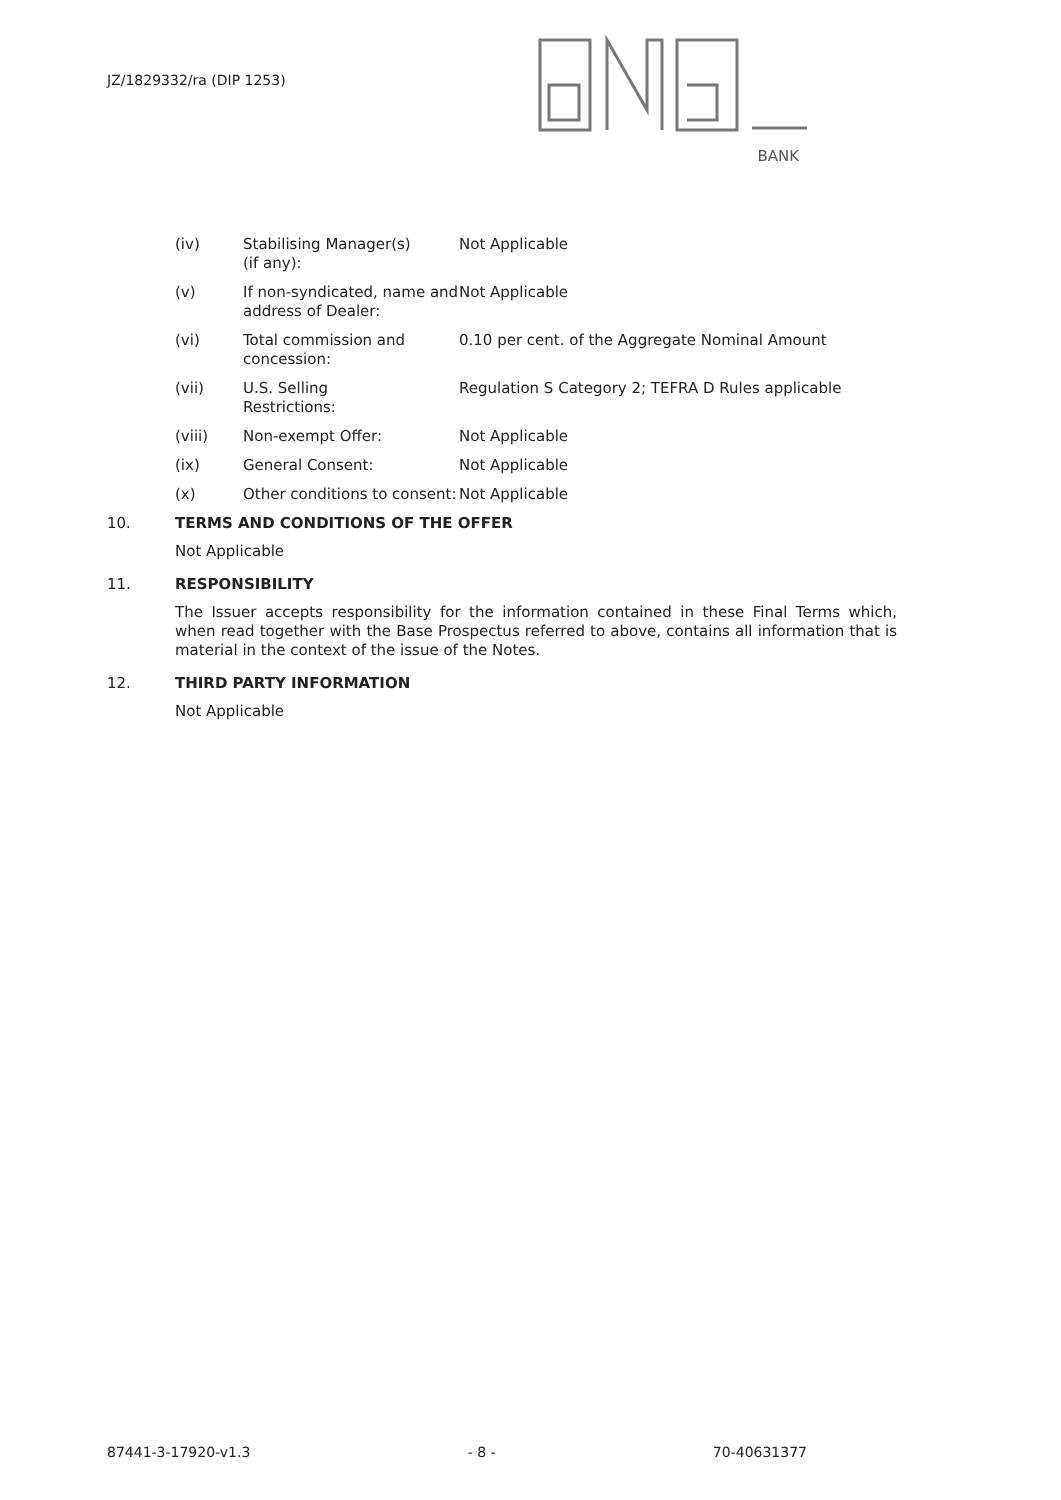JZ/1829332/ra (DIP 1253)
BANK
(iv) Stabilising Manager(s)
(if any):
Not Applicable
(v) If non-syndicated, name and address of Dealer:
Not Applicable
(vi) Total commission and concession:
0.10 per cent. of the Aggregate Nominal Amount
(vii) U.S. Selling
Restrictions:
Regulation S Category 2; TEFRA D Rules applicable
(viii) Non-exempt Offer: Not Applicable
(ix) General Consent: Not Applicable
(x) Other conditions to consent:
Not Applicable
10. TERMS AND CONDITIONS OF THE OFFER
Not Applicable
11. RESPONSIBILITY
The Issuer accepts responsibility for the information contained in these Final Terms which, when read together with the Base Prospectus referred to above, contains all information that is material in the context of the issue of the Notes.
12. THIRD PARTY INFORMATION
Not Applicable
87441-3-17920-v1.3 - 8 - 70-40631377